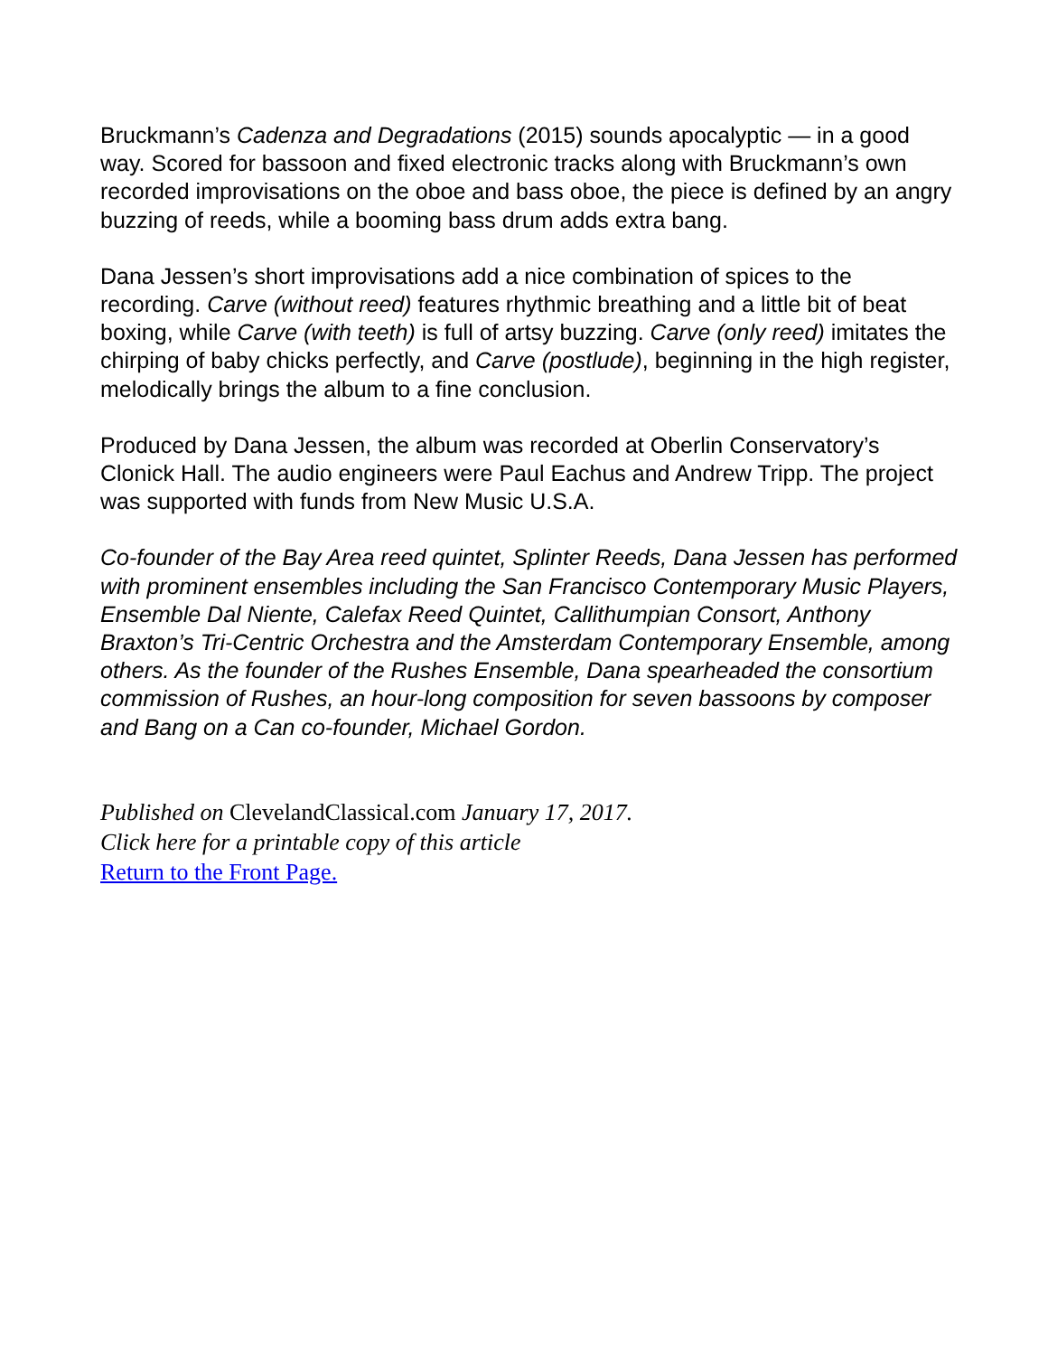Bruckmann’s Cadenza and Degradations (2015) sounds apocalyptic — in a good way. Scored for bassoon and fixed electronic tracks along with Bruckmann’s own recorded improvisations on the oboe and bass oboe, the piece is defined by an angry buzzing of reeds, while a booming bass drum adds extra bang.
Dana Jessen’s short improvisations add a nice combination of spices to the recording. Carve (without reed) features rhythmic breathing and a little bit of beat boxing, while Carve (with teeth) is full of artsy buzzing. Carve (only reed) imitates the chirping of baby chicks perfectly, and Carve (postlude), beginning in the high register, melodically brings the album to a fine conclusion.
Produced by Dana Jessen, the album was recorded at Oberlin Conservatory’s Clonick Hall. The audio engineers were Paul Eachus and Andrew Tripp. The project was supported with funds from New Music U.S.A.
Co-founder of the Bay Area reed quintet, Splinter Reeds, Dana Jessen has performed with prominent ensembles including the San Francisco Contemporary Music Players, Ensemble Dal Niente, Calefax Reed Quintet, Callithumpian Consort, Anthony Braxton’s Tri-Centric Orchestra and the Amsterdam Contemporary Ensemble, among others. As the founder of the Rushes Ensemble, Dana spearheaded the consortium commission of Rushes, an hour-long composition for seven bassoons by composer and Bang on a Can co-founder, Michael Gordon.
Published on ClevelandClassical.com January 17, 2017.
Click here for a printable copy of this article
Return to the Front Page.